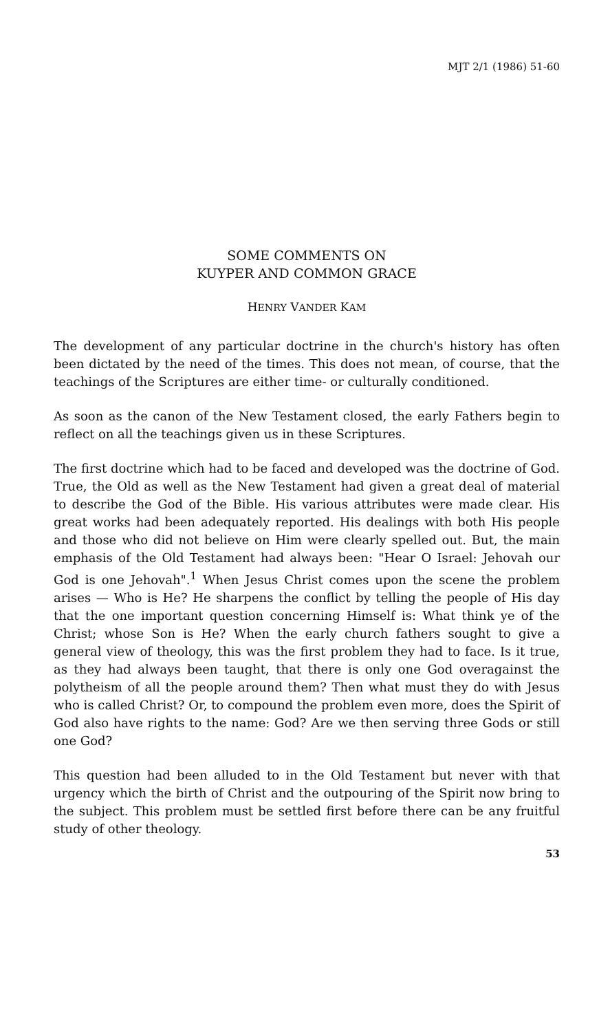MJT 2/1 (1986) 51-60
SOME COMMENTS ON
KUYPER AND COMMON GRACE
HENRY VANDER KAM
The development of any particular doctrine in the church's history has often been dictated by the need of the times. This does not mean, of course, that the teachings of the Scriptures are either time- or culturally conditioned.
As soon as the canon of the New Testament closed, the early Fathers begin to reflect on all the teachings given us in these Scriptures.
The first doctrine which had to be faced and developed was the doctrine of God. True, the Old as well as the New Testament had given a great deal of material to describe the God of the Bible. His various attributes were made clear. His great works had been adequately reported. His dealings with both His people and those who did not believe on Him were clearly spelled out. But, the main emphasis of the Old Testament had always been: "Hear O Israel: Jehovah our God is one Jehovah".<sup>1</sup> When Jesus Christ comes upon the scene the problem arises — Who is He? He sharpens the conflict by telling the people of His day that the one important question concerning Himself is: What think ye of the Christ; whose Son is He? When the early church fathers sought to give a general view of theology, this was the first problem they had to face. Is it true, as they had always been taught, that there is only one God overagainst the polytheism of all the people around them? Then what must they do with Jesus who is called Christ? Or, to compound the problem even more, does the Spirit of God also have rights to the name: God? Are we then serving three Gods or still one God?
This question had been alluded to in the Old Testament but never with that urgency which the birth of Christ and the outpouring of the Spirit now bring to the subject. This problem must be settled first before there can be any fruitful study of other theology.
53